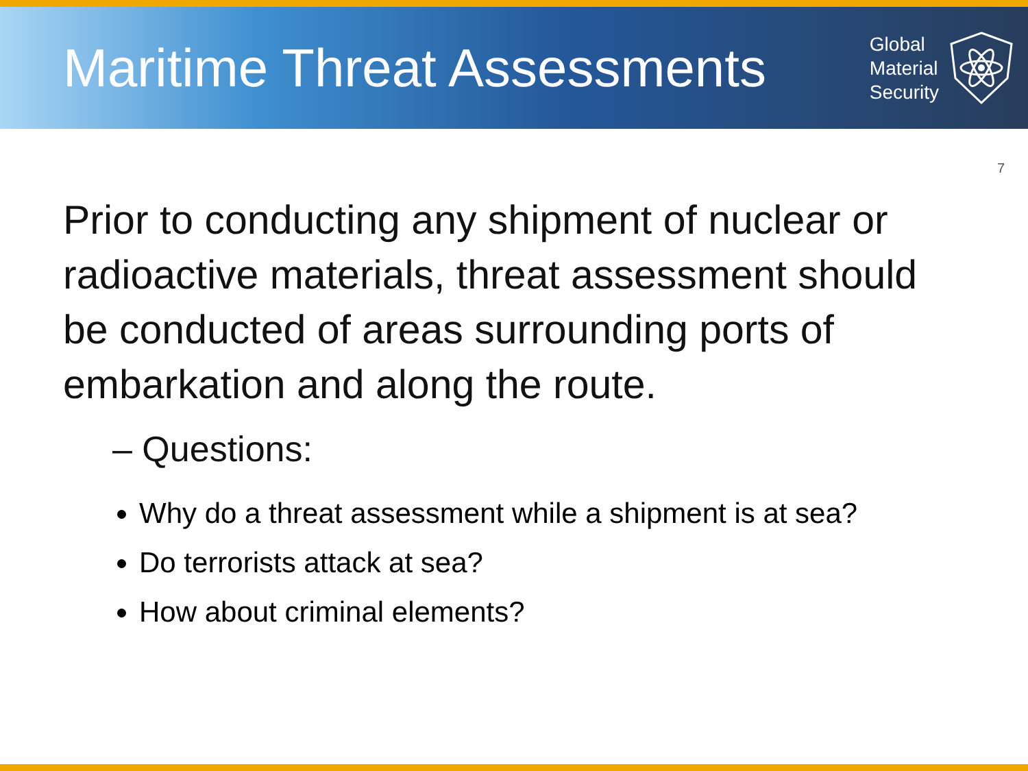Maritime Threat Assessments
Global
Material
Security
7
Prior to conducting any shipment of nuclear or radioactive materials, threat assessment should be conducted of areas surrounding ports of embarkation and along the route.
– Questions:
Why do a threat assessment while a shipment is at sea?
Do terrorists attack at sea?
How about criminal elements?